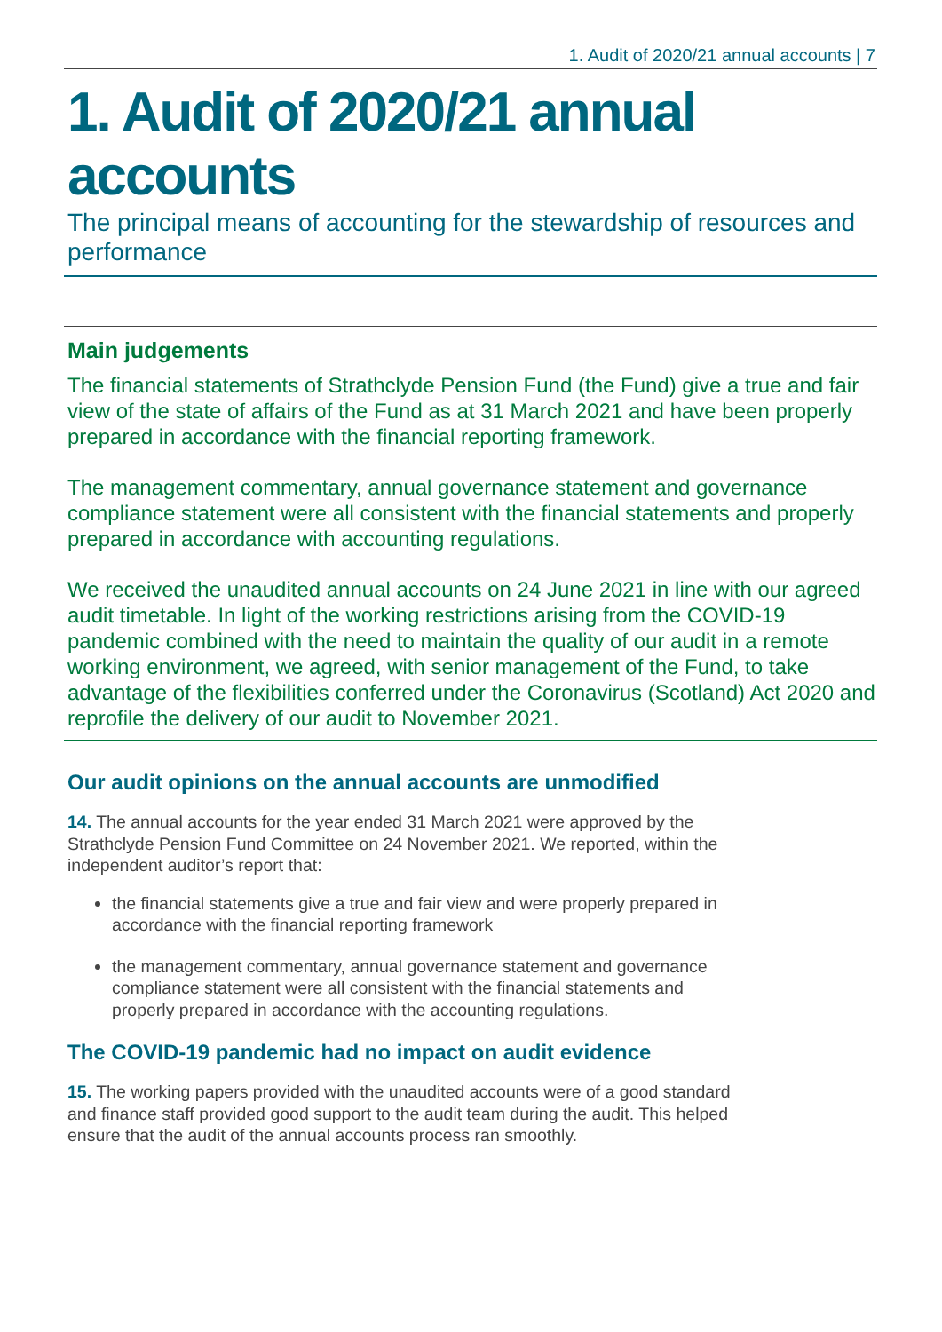1. Audit of 2020/21 annual accounts | 7
1. Audit of 2020/21 annual accounts
The principal means of accounting for the stewardship of resources and performance
Main judgements
The financial statements of Strathclyde Pension Fund (the Fund) give a true and fair view of the state of affairs of the Fund as at 31 March 2021 and have been properly prepared in accordance with the financial reporting framework.
The management commentary, annual governance statement and governance compliance statement were all consistent with the financial statements and properly prepared in accordance with accounting regulations.
We received the unaudited annual accounts on 24 June 2021 in line with our agreed audit timetable. In light of the working restrictions arising from the COVID-19 pandemic combined with the need to maintain the quality of our audit in a remote working environment, we agreed, with senior management of the Fund, to take advantage of the flexibilities conferred under the Coronavirus (Scotland) Act 2020 and reprofile the delivery of our audit to November 2021.
Our audit opinions on the annual accounts are unmodified
14. The annual accounts for the year ended 31 March 2021 were approved by the Strathclyde Pension Fund Committee on 24 November 2021. We reported, within the independent auditor’s report that:
the financial statements give a true and fair view and were properly prepared in accordance with the financial reporting framework
the management commentary, annual governance statement and governance compliance statement were all consistent with the financial statements and properly prepared in accordance with the accounting regulations.
The COVID-19 pandemic had no impact on audit evidence
15. The working papers provided with the unaudited accounts were of a good standard and finance staff provided good support to the audit team during the audit. This helped ensure that the audit of the annual accounts process ran smoothly.